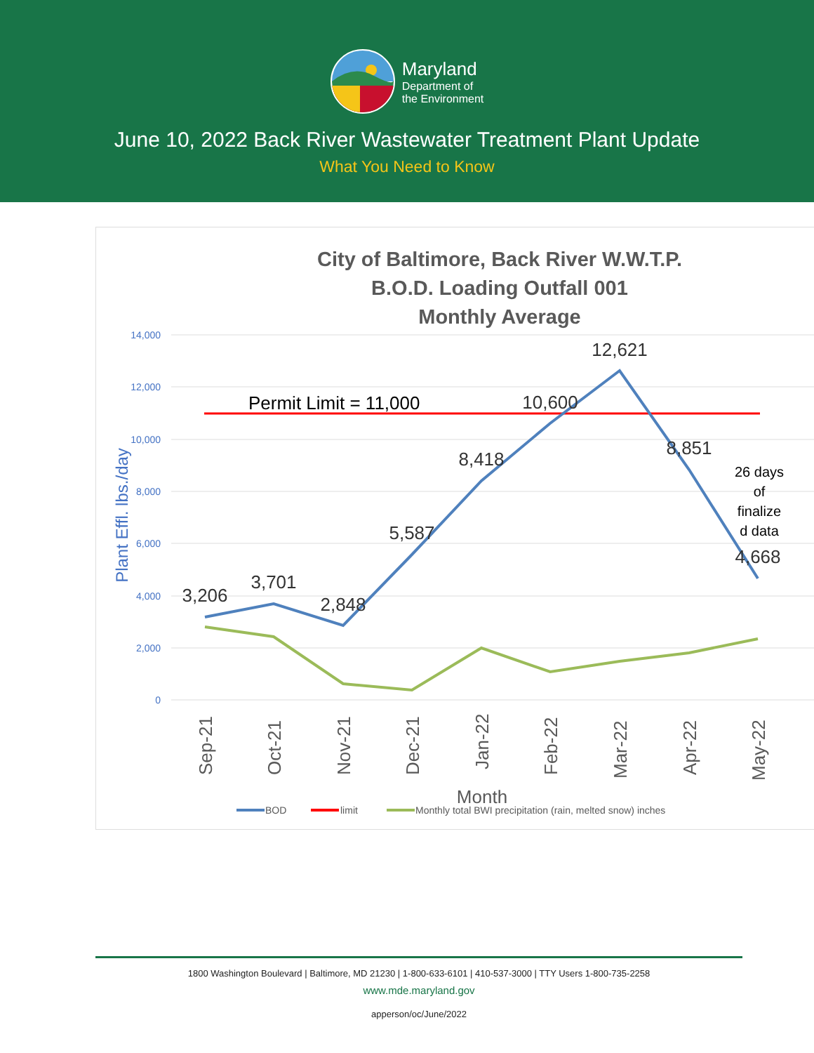Maryland
Department of
the Environment
June 10, 2022 Back River Wastewater Treatment Plant Update
What You Need to Know
City of Baltimore, Back River W.W.T.P.
B.O.D. Loading Outfall 001
Monthly Average
14,000
12,000
10,000
8,000
6,000
4,000
2,000
0
Plant Effl. lbs./day
3,206
3,701
2,848
5,587
8,418
10,600
12,621
8,851
4,668
Permit Limit = 11,000
26 days
of
finalize
d data
Sep-21
Oct-21
Nov-21
Dec-21
Jan-22
Feb-22
Mar-22
Apr-22
May-22
Month
BOD
limit
Monthly total BWI precipitation (rain, melted snow) inches
1800 Washington Boulevard | Baltimore, MD 21230 | 1-800-633-6101 | 410-537-3000 | TTY Users 1-800-735-2258
www.mde.maryland.gov
apperson/oc/June/2022